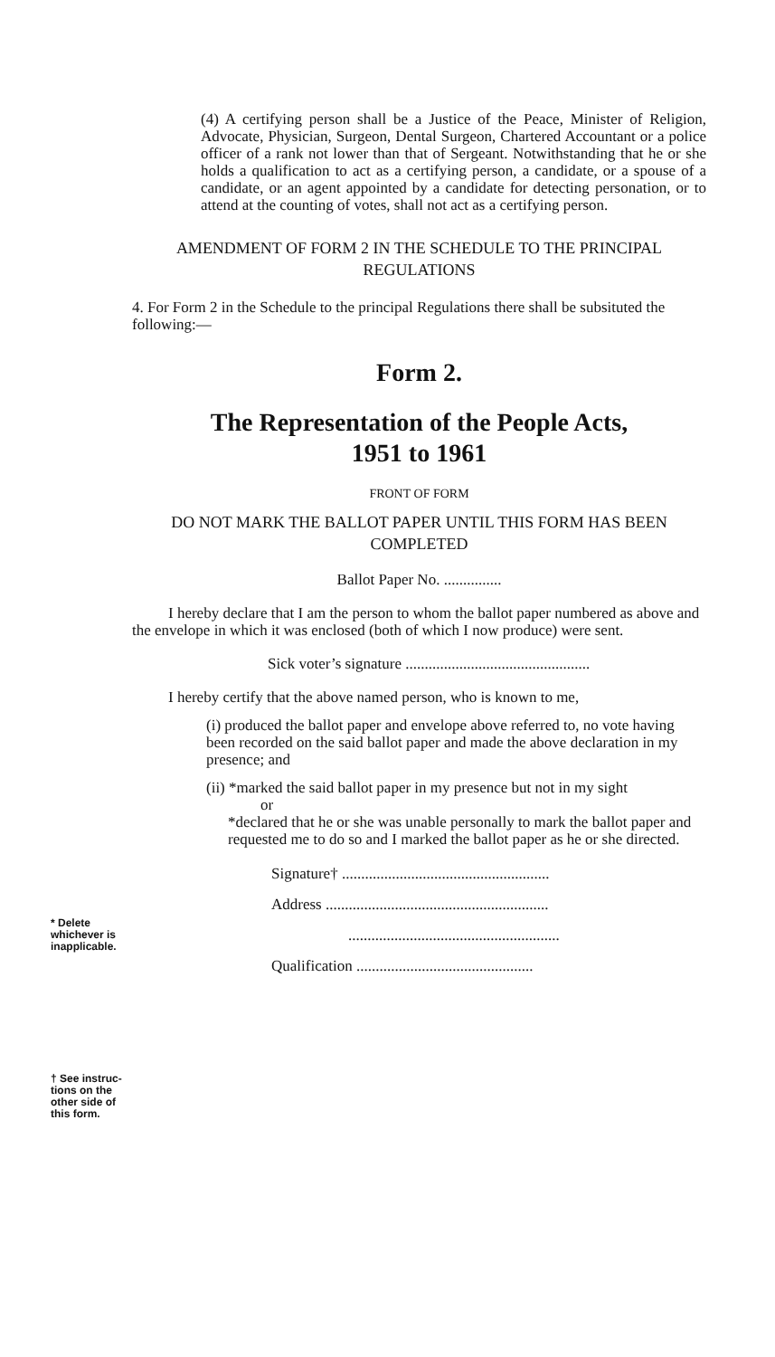(4) A certifying person shall be a Justice of the Peace, Minister of Religion, Advocate, Physician, Surgeon, Dental Surgeon, Chartered Accountant or a police officer of a rank not lower than that of Sergeant. Notwithstanding that he or she holds a qualification to act as a certifying person, a candidate, or a spouse of a candidate, or an agent appointed by a candidate for detecting personation, or to attend at the counting of votes, shall not act as a certifying person.
AMENDMENT OF FORM 2 IN THE SCHEDULE TO THE PRINCIPAL REGULATIONS
4. For Form 2 in the Schedule to the principal Regulations there shall be subsituted the following:—
Form 2.
The Representation of the People Acts,
1951 to 1961
FRONT OF FORM
DO NOT MARK THE BALLOT PAPER UNTIL THIS FORM HAS BEEN COMPLETED
Ballot Paper No. ...............
I hereby declare that I am the person to whom the ballot paper numbered as above and the envelope in which it was enclosed (both of which I now produce) were sent.
Sick voter’s signature ................................................
I hereby certify that the above named person, who is known to me,
(i) produced the ballot paper and envelope above referred to, no vote having been recorded on the said ballot paper and made the above declaration in my presence; and
(ii) *marked the said ballot paper in my presence but not in my sight
or
*declared that he or she was unable personally to mark the ballot paper and requested me to do so and I marked the ballot paper as he or she directed.
Signature† ......................................................
Address ..........................................................
.......................................................
Qualification ..............................................
* Delete
whichever is
inapplicable.
† See instruc-
tions on the
other side of
this form.